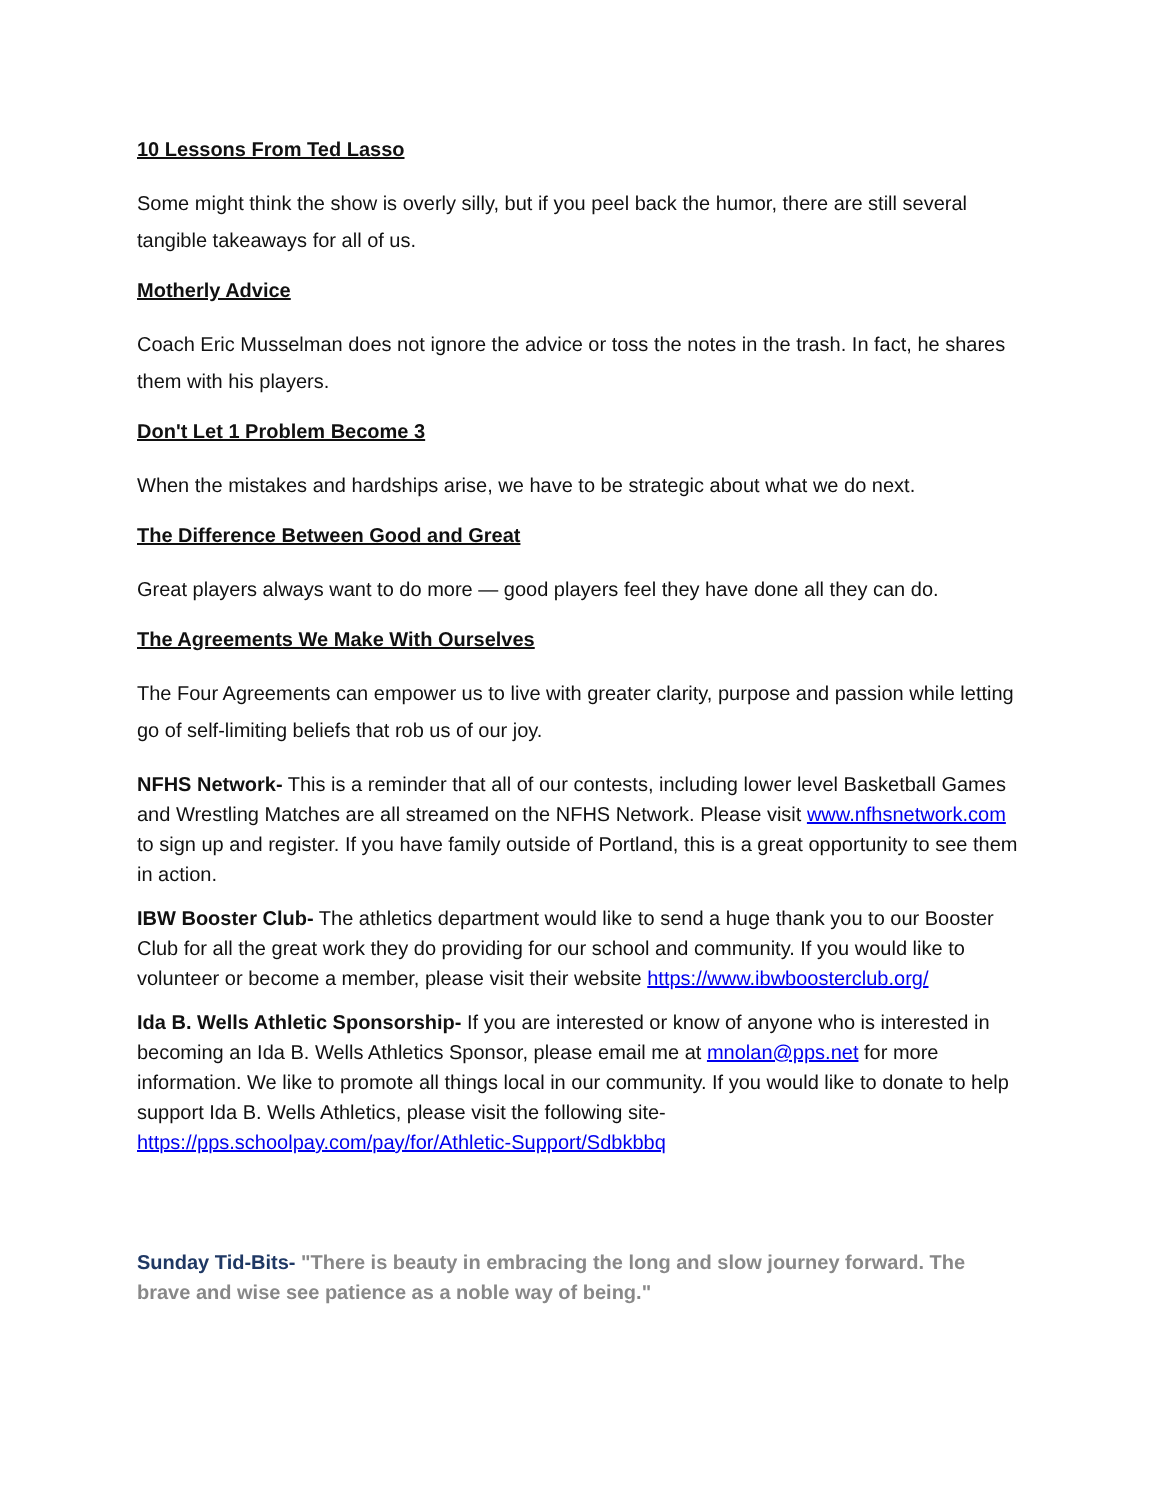10 Lessons From Ted Lasso
Some might think the show is overly silly, but if you peel back the humor, there are still several tangible takeaways for all of us.
Motherly Advice
Coach Eric Musselman does not ignore the advice or toss the notes in the trash. In fact, he shares them with his players.
Don't Let 1 Problem Become 3
When the mistakes and hardships arise, we have to be strategic about what we do next.
The Difference Between Good and Great
Great players always want to do more — good players feel they have done all they can do.
The Agreements We Make With Ourselves
The Four Agreements can empower us to live with greater clarity, purpose and passion while letting go of self-limiting beliefs that rob us of our joy.
NFHS Network- This is a reminder that all of our contests, including lower level Basketball Games and Wrestling Matches are all streamed on the NFHS Network. Please visit www.nfhsnetwork.com to sign up and register. If you have family outside of Portland, this is a great opportunity to see them in action.
IBW Booster Club- The athletics department would like to send a huge thank you to our Booster Club for all the great work they do providing for our school and community. If you would like to volunteer or become a member, please visit their website https://www.ibwboosterclub.org/
Ida B. Wells Athletic Sponsorship- If you are interested or know of anyone who is interested in becoming an Ida B. Wells Athletics Sponsor, please email me at mnolan@pps.net for more information. We like to promote all things local in our community. If you would like to donate to help support Ida B. Wells Athletics, please visit the following site- https://pps.schoolpay.com/pay/for/Athletic-Support/Sdbkbbq
Sunday Tid-Bits- "There is beauty in embracing the long and slow journey forward. The brave and wise see patience as a noble way of being."